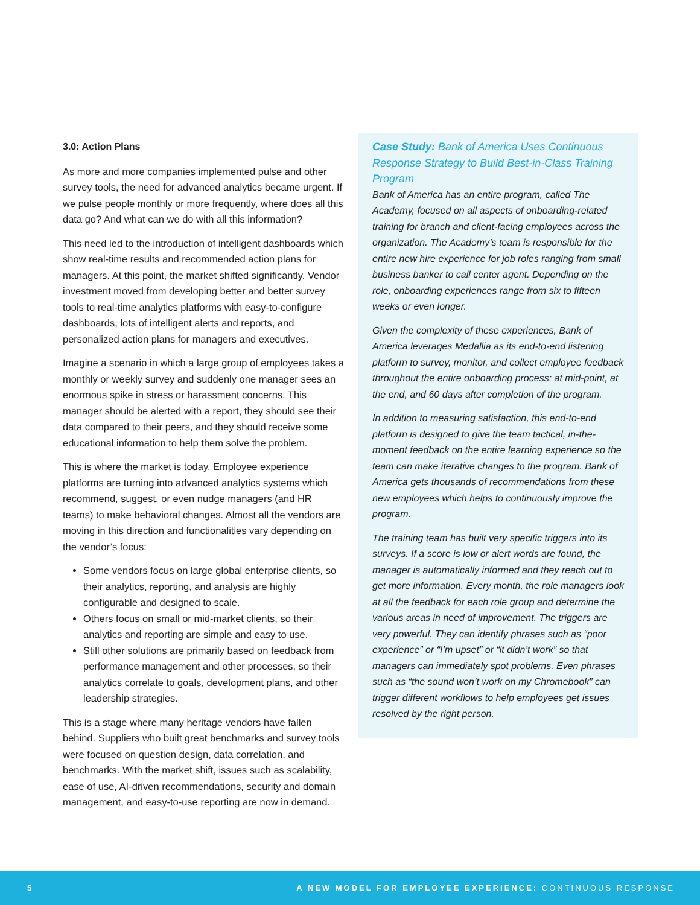3.0: Action Plans
As more and more companies implemented pulse and other survey tools, the need for advanced analytics became urgent. If we pulse people monthly or more frequently, where does all this data go? And what can we do with all this information?
This need led to the introduction of intelligent dashboards which show real-time results and recommended action plans for managers. At this point, the market shifted significantly. Vendor investment moved from developing better and better survey tools to real-time analytics platforms with easy-to-configure dashboards, lots of intelligent alerts and reports, and personalized action plans for managers and executives.
Imagine a scenario in which a large group of employees takes a monthly or weekly survey and suddenly one manager sees an enormous spike in stress or harassment concerns. This manager should be alerted with a report, they should see their data compared to their peers, and they should receive some educational information to help them solve the problem.
This is where the market is today. Employee experience platforms are turning into advanced analytics systems which recommend, suggest, or even nudge managers (and HR teams) to make behavioral changes. Almost all the vendors are moving in this direction and functionalities vary depending on the vendor’s focus:
Some vendors focus on large global enterprise clients, so their analytics, reporting, and analysis are highly configurable and designed to scale.
Others focus on small or mid-market clients, so their analytics and reporting are simple and easy to use.
Still other solutions are primarily based on feedback from performance management and other processes, so their analytics correlate to goals, development plans, and other leadership strategies.
This is a stage where many heritage vendors have fallen behind. Suppliers who built great benchmarks and survey tools were focused on question design, data correlation, and benchmarks. With the market shift, issues such as scalability, ease of use, AI-driven recommendations, security and domain management, and easy-to-use reporting are now in demand.
Case Study: Bank of America Uses Continuous Response Strategy to Build Best-in-Class Training Program
Bank of America has an entire program, called The Academy, focused on all aspects of onboarding-related training for branch and client-facing employees across the organization. The Academy’s team is responsible for the entire new hire experience for job roles ranging from small business banker to call center agent. Depending on the role, onboarding experiences range from six to fifteen weeks or even longer.
Given the complexity of these experiences, Bank of America leverages Medallia as its end-to-end listening platform to survey, monitor, and collect employee feedback throughout the entire onboarding process: at mid-point, at the end, and 60 days after completion of the program.
In addition to measuring satisfaction, this end-to-end platform is designed to give the team tactical, in-the-moment feedback on the entire learning experience so the team can make iterative changes to the program. Bank of America gets thousands of recommendations from these new employees which helps to continuously improve the program.
The training team has built very specific triggers into its surveys. If a score is low or alert words are found, the manager is automatically informed and they reach out to get more information. Every month, the role managers look at all the feedback for each role group and determine the various areas in need of improvement. The triggers are very powerful. They can identify phrases such as “poor experience” or “I’m upset” or “it didn’t work” so that managers can immediately spot problems. Even phrases such as “the sound won’t work on my Chromebook” can trigger different workflows to help employees get issues resolved by the right person.
5 A NEW MODEL FOR EMPLOYEE EXPERIENCE: CONTINUOUS RESPONSE